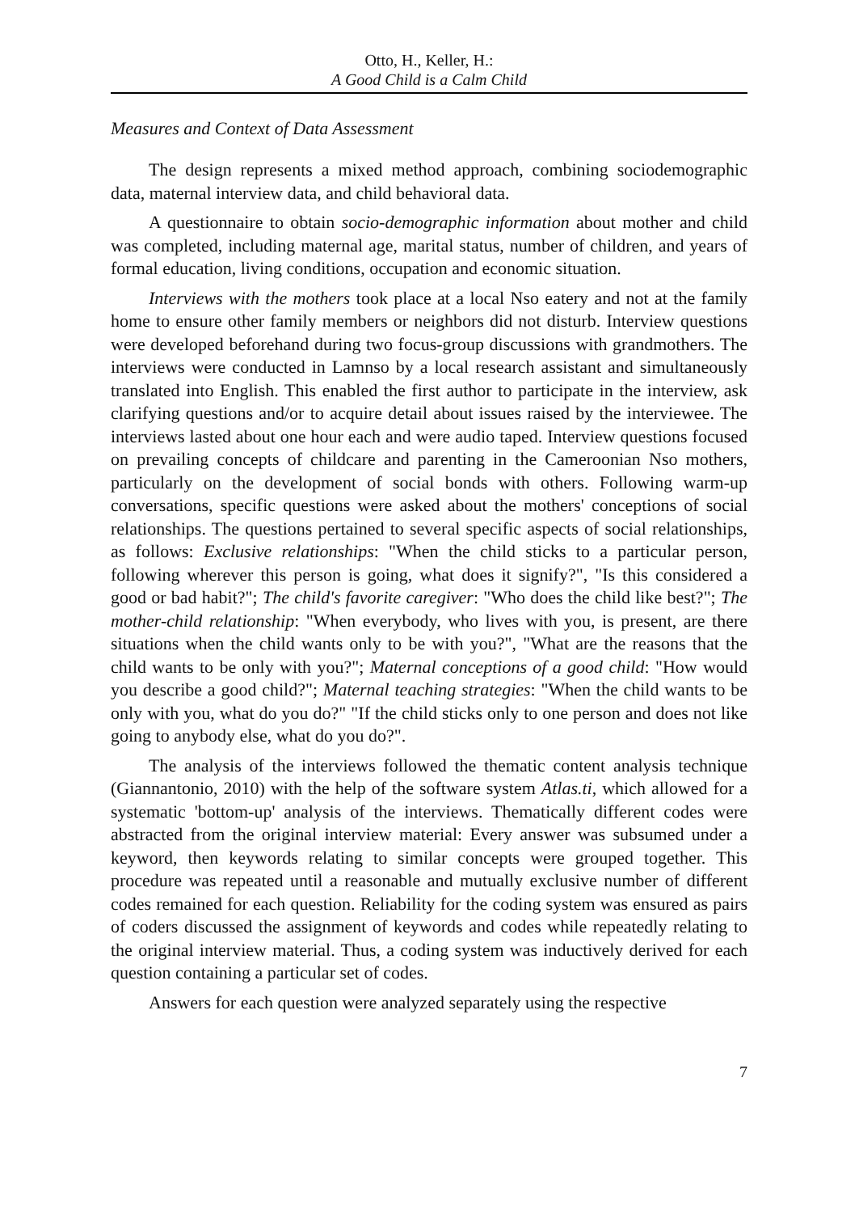Otto, H., Keller, H.:
A Good Child is a Calm Child
Measures and Context of Data Assessment
The design represents a mixed method approach, combining sociodemographic data, maternal interview data, and child behavioral data.
A questionnaire to obtain socio-demographic information about mother and child was completed, including maternal age, marital status, number of children, and years of formal education, living conditions, occupation and economic situation.
Interviews with the mothers took place at a local Nso eatery and not at the family home to ensure other family members or neighbors did not disturb. Interview questions were developed beforehand during two focus-group discussions with grandmothers. The interviews were conducted in Lamnso by a local research assistant and simultaneously translated into English. This enabled the first author to participate in the interview, ask clarifying questions and/or to acquire detail about issues raised by the interviewee. The interviews lasted about one hour each and were audio taped. Interview questions focused on prevailing concepts of childcare and parenting in the Cameroonian Nso mothers, particularly on the development of social bonds with others. Following warm-up conversations, specific questions were asked about the mothers' conceptions of social relationships. The questions pertained to several specific aspects of social relationships, as follows: Exclusive relationships: "When the child sticks to a particular person, following wherever this person is going, what does it signify?", "Is this considered a good or bad habit?"; The child's favorite caregiver: "Who does the child like best?"; The mother-child relationship: "When everybody, who lives with you, is present, are there situations when the child wants only to be with you?", "What are the reasons that the child wants to be only with you?"; Maternal conceptions of a good child: "How would you describe a good child?"; Maternal teaching strategies: "When the child wants to be only with you, what do you do?" "If the child sticks only to one person and does not like going to anybody else, what do you do?".
The analysis of the interviews followed the thematic content analysis technique (Giannantonio, 2010) with the help of the software system Atlas.ti, which allowed for a systematic 'bottom-up' analysis of the interviews. Thematically different codes were abstracted from the original interview material: Every answer was subsumed under a keyword, then keywords relating to similar concepts were grouped together. This procedure was repeated until a reasonable and mutually exclusive number of different codes remained for each question. Reliability for the coding system was ensured as pairs of coders discussed the assignment of keywords and codes while repeatedly relating to the original interview material. Thus, a coding system was inductively derived for each question containing a particular set of codes.
Answers for each question were analyzed separately using the respective
7